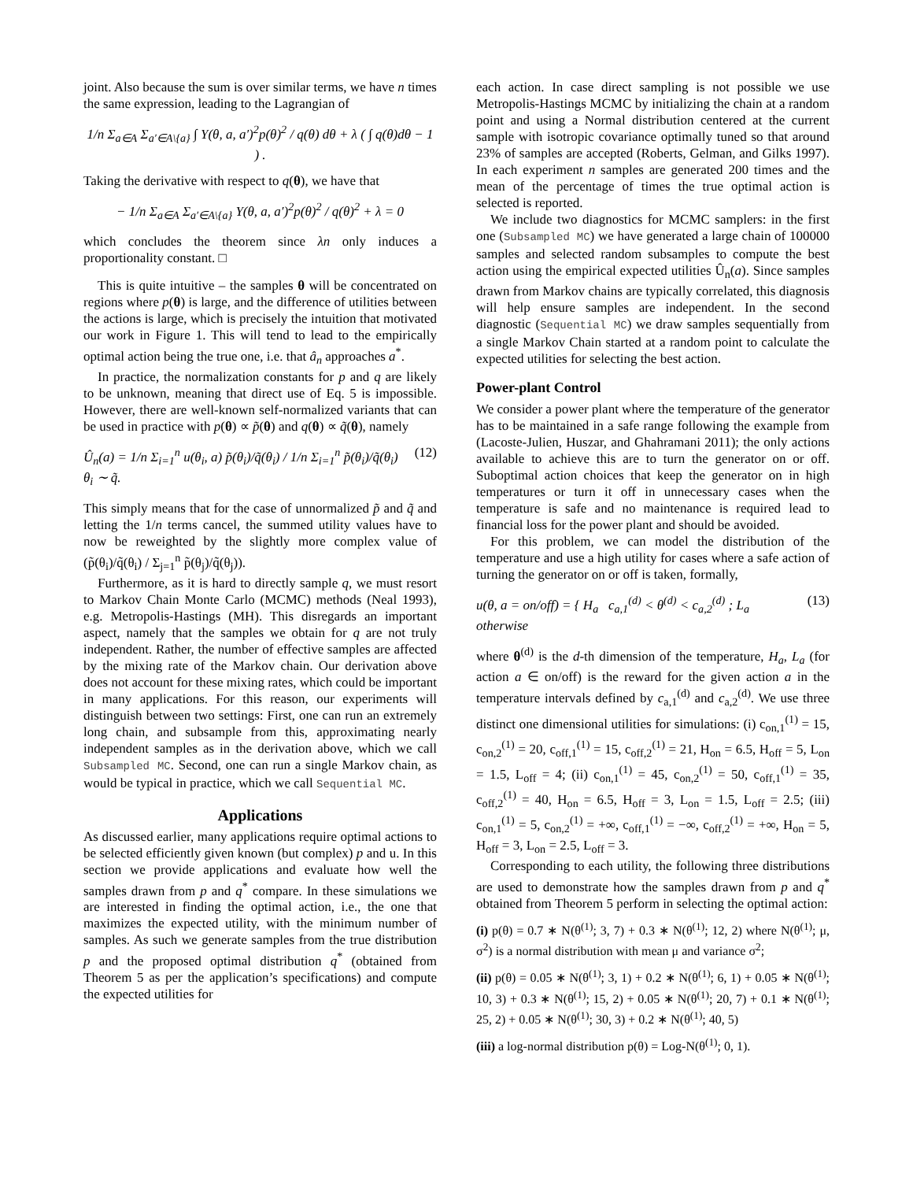joint. Also because the sum is over similar terms, we have n times the same expression, leading to the Lagrangian of
1/n Σ<sub>a∈A</sub> Σ<sub>a′∈A\{a}</sub> ∫ Υ(θ, a, a′)<sup>2</sup>p(θ)<sup>2</sup> / q(θ) dθ + λ ( ∫ q(θ)dθ − 1 ) .
Taking the derivative with respect to q(θ), we have that
− 1/n Σ<sub>a∈A</sub> Σ<sub>a′∈A\{a}</sub> Υ(θ, a, a′)<sup>2</sup>p(θ)<sup>2</sup> / q(θ)<sup>2</sup> + λ = 0
which concludes the theorem since λn only induces a proportionality constant. □
This is quite intuitive – the samples θ will be concentrated on regions where p(θ) is large, and the difference of utilities between the actions is large, which is precisely the intuition that motivated our work in Figure 1. This will tend to lead to the empirically optimal action being the true one, i.e. that â<sub>n</sub> approaches a<sup>*</sup>.
In practice, the normalization constants for p and q are likely to be unknown, meaning that direct use of Eq. 5 is impossible. However, there are well-known self-normalized variants that can be used in practice with p(θ) ∝ p̃(θ) and q(θ) ∝ q̃(θ), namely
Û<sub>n</sub>(a) = 1/n Σ<sub>i=1</sub><sup>n</sup> u(θ<sub>i</sub>, a) p̃(θ<sub>i</sub>)/q̃(θ<sub>i</sub>) / 1/n Σ<sub>i=1</sub><sup>n</sup> p̃(θ<sub>i</sub>)/q̃(θ<sub>i</sub>) θ<sub>i</sub> ∼ q̃. (12)
This simply means that for the case of unnormalized p̃ and q̃ and letting the 1/n terms cancel, the summed utility values have to now be reweighted by the slightly more complex value of (p̃(θ<sub>i</sub>)/q̃(θ<sub>i</sub>) / Σ<sub>j=1</sub><sup>n</sup> p̃(θ<sub>j</sub>)/q̃(θ<sub>j</sub>)).
Furthermore, as it is hard to directly sample q, we must resort to Markov Chain Monte Carlo (MCMC) methods (Neal 1993), e.g. Metropolis-Hastings (MH). This disregards an important aspect, namely that the samples we obtain for q are not truly independent. Rather, the number of effective samples are affected by the mixing rate of the Markov chain. Our derivation above does not account for these mixing rates, which could be important in many applications. For this reason, our experiments will distinguish between two settings: First, one can run an extremely long chain, and subsample from this, approximating nearly independent samples as in the derivation above, which we call Subsampled MC. Second, one can run a single Markov chain, as would be typical in practice, which we call Sequential MC.
Applications
As discussed earlier, many applications require optimal actions to be selected efficiently given known (but complex) p and u. In this section we provide applications and evaluate how well the samples drawn from p and q<sup>*</sup> compare. In these simulations we are interested in finding the optimal action, i.e., the one that maximizes the expected utility, with the minimum number of samples. As such we generate samples from the true distribution p and the proposed optimal distribution q<sup>*</sup> (obtained from Theorem 5 as per the application’s specifications) and compute the expected utilities for
each action. In case direct sampling is not possible we use Metropolis-Hastings MCMC by initializing the chain at a random point and using a Normal distribution centered at the current sample with isotropic covariance optimally tuned so that around 23% of samples are accepted (Roberts, Gelman, and Gilks 1997). In each experiment n samples are generated 200 times and the mean of the percentage of times the true optimal action is selected is reported.
We include two diagnostics for MCMC samplers: in the first one (Subsampled MC) we have generated a large chain of 100000 samples and selected random subsamples to compute the best action using the empirical expected utilities Û<sub>n</sub>(a). Since samples drawn from Markov chains are typically correlated, this diagnosis will help ensure samples are independent. In the second diagnostic (Sequential MC) we draw samples sequentially from a single Markov Chain started at a random point to calculate the expected utilities for selecting the best action.
Power-plant Control
We consider a power plant where the temperature of the generator has to be maintained in a safe range following the example from (Lacoste-Julien, Huszar, and Ghahramani 2011); the only actions available to achieve this are to turn the generator on or off. Suboptimal action choices that keep the generator on in high temperatures or turn it off in unnecessary cases when the temperature is safe and no maintenance is required lead to financial loss for the power plant and should be avoided.
For this problem, we can model the distribution of the temperature and use a high utility for cases where a safe action of turning the generator on or off is taken, formally,
u(θ, a = on/off) = { H<sub>a</sub> c<sub>a,1</sub><sup>(d)</sup> < θ<sup>(d)</sup> < c<sub>a,2</sub><sup>(d)</sup> ; L<sub>a</sub> otherwise (13)
where θ<sup>(d)</sup> is the d-th dimension of the temperature, H<sub>a</sub>, L<sub>a</sub> (for action a ∈ on/off) is the reward for the given action a in the temperature intervals defined by c<sub>a,1</sub><sup>(d)</sup> and c<sub>a,2</sub><sup>(d)</sup>. We use three distinct one dimensional utilities for simulations: (i) c<sub>on,1</sub><sup>(1)</sup> = 15, c<sub>on,2</sub><sup>(1)</sup> = 20, c<sub>off,1</sub><sup>(1)</sup> = 15, c<sub>off,2</sub><sup>(1)</sup> = 21, H<sub>on</sub> = 6.5, H<sub>off</sub> = 5, L<sub>on</sub> = 1.5, L<sub>off</sub> = 4; (ii) c<sub>on,1</sub><sup>(1)</sup> = 45, c<sub>on,2</sub><sup>(1)</sup> = 50, c<sub>off,1</sub><sup>(1)</sup> = 35, c<sub>off,2</sub><sup>(1)</sup> = 40, H<sub>on</sub> = 6.5, H<sub>off</sub> = 3, L<sub>on</sub> = 1.5, L<sub>off</sub> = 2.5; (iii) c<sub>on,1</sub><sup>(1)</sup> = 5, c<sub>on,2</sub><sup>(1)</sup> = +∞, c<sub>off,1</sub><sup>(1)</sup> = −∞, c<sub>off,2</sub><sup>(1)</sup> = +∞, H<sub>on</sub> = 5, H<sub>off</sub> = 3, L<sub>on</sub> = 2.5, L<sub>off</sub> = 3.
Corresponding to each utility, the following three distributions are used to demonstrate how the samples drawn from p and q<sup>*</sup> obtained from Theorem 5 perform in selecting the optimal action:
(i) p(θ) = 0.7 ∗ N(θ<sup>(1)</sup>; 3, 7) + 0.3 ∗ N(θ<sup>(1)</sup>; 12, 2) where N(θ<sup>(1)</sup>; μ, σ<sup>2</sup>) is a normal distribution with mean μ and variance σ<sup>2</sup>;
(ii) p(θ) = 0.05 ∗ N(θ<sup>(1)</sup>; 3, 1) + 0.2 ∗ N(θ<sup>(1)</sup>; 6, 1) + 0.05 ∗ N(θ<sup>(1)</sup>; 10, 3) + 0.3 ∗ N(θ<sup>(1)</sup>; 15, 2) + 0.05 ∗ N(θ<sup>(1)</sup>; 20, 7) + 0.1 ∗ N(θ<sup>(1)</sup>; 25, 2) + 0.05 ∗ N(θ<sup>(1)</sup>; 30, 3) + 0.2 ∗ N(θ<sup>(1)</sup>; 40, 5)
(iii) a log-normal distribution p(θ) = Log-N(θ<sup>(1)</sup>; 0, 1).